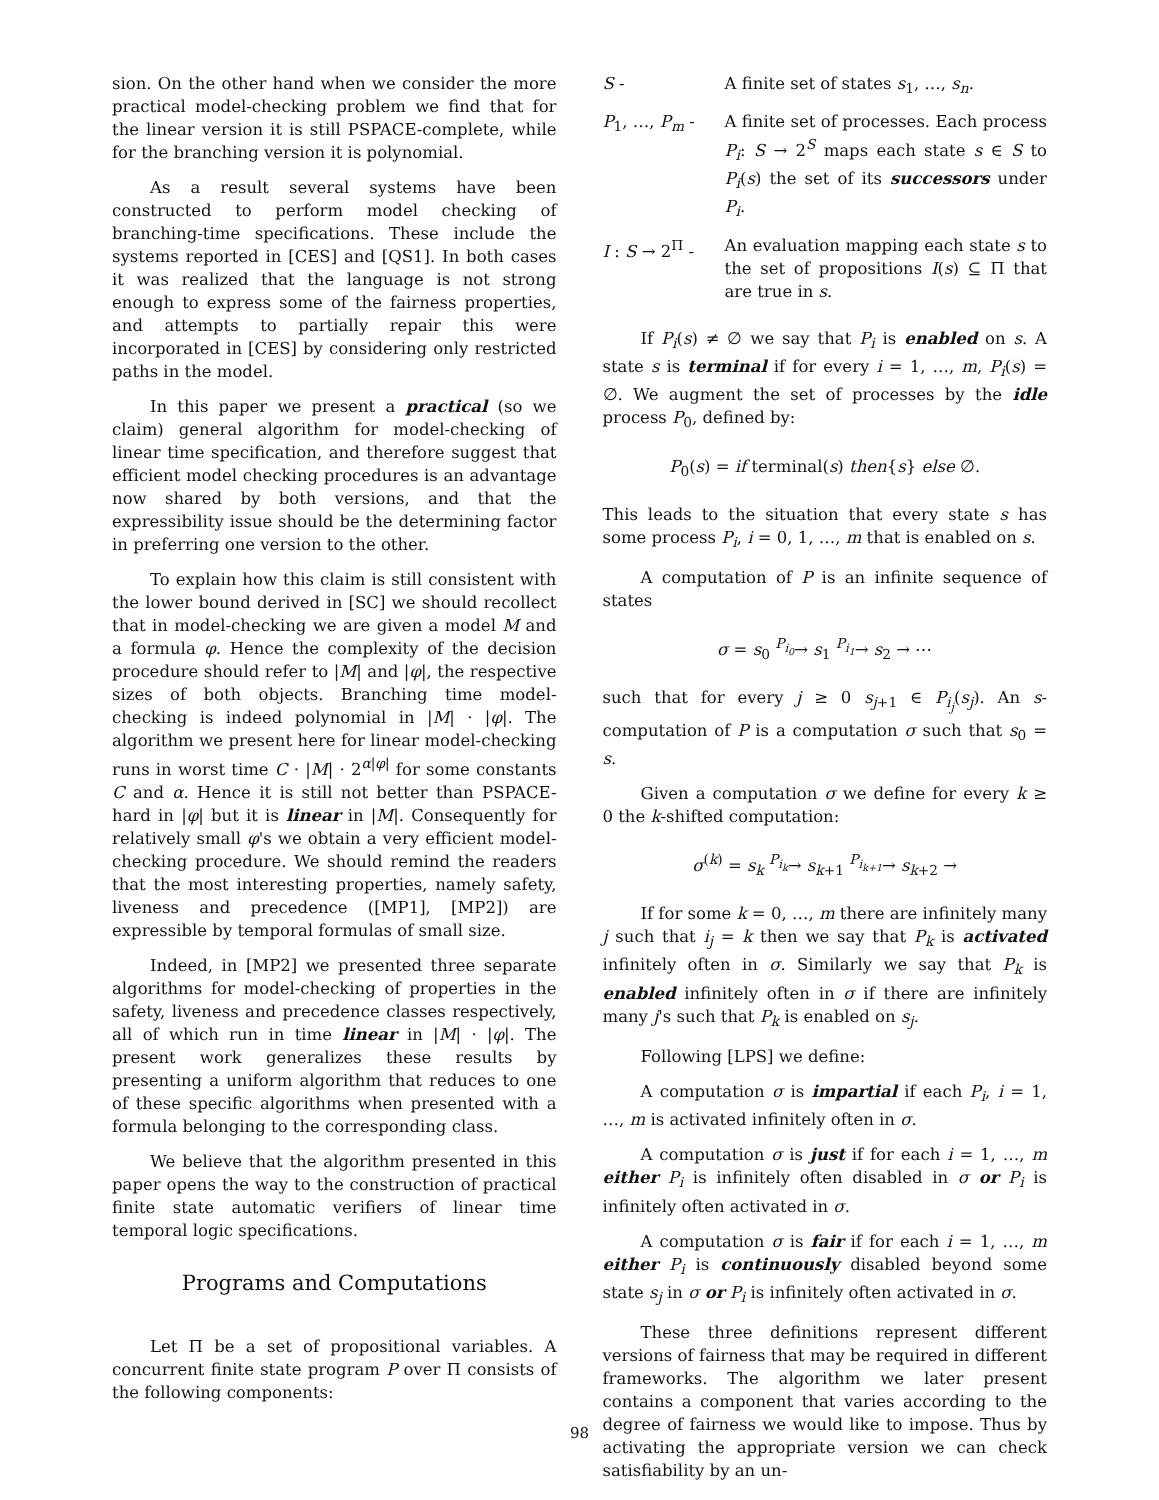sion. On the other hand when we consider the more practical model-checking problem we find that for the linear version it is still PSPACE-complete, while for the branching version it is polynomial.
As a result several systems have been constructed to perform model checking of branching-time specifications. These include the systems reported in [CES] and [QS1]. In both cases it was realized that the language is not strong enough to express some of the fairness properties, and attempts to partially repair this were incorporated in [CES] by considering only restricted paths in the model.
In this paper we present a practical (so we claim) general algorithm for model-checking of linear time specification, and therefore suggest that efficient model checking procedures is an advantage now shared by both versions, and that the expressibility issue should be the determining factor in preferring one version to the other.
To explain how this claim is still consistent with the lower bound derived in [SC] we should recollect that in model-checking we are given a model M and a formula φ. Hence the complexity of the decision procedure should refer to |M| and |φ|, the respective sizes of both objects. Branching time model-checking is indeed polynomial in |M| · |φ|. The algorithm we present here for linear model-checking runs in worst time C · |M| · 2<sup>α|φ|</sup> for some constants C and α. Hence it is still not better than PSPACE-hard in |φ| but it is linear in |M|. Consequently for relatively small φ's we obtain a very efficient model-checking procedure. We should remind the readers that the most interesting properties, namely safety, liveness and precedence ([MP1], [MP2]) are expressible by temporal formulas of small size.
Indeed, in [MP2] we presented three separate algorithms for model-checking of properties in the safety, liveness and precedence classes respectively, all of which run in time linear in |M| · |φ|. The present work generalizes these results by presenting a uniform algorithm that reduces to one of these specific algorithms when presented with a formula belonging to the corresponding class.
We believe that the algorithm presented in this paper opens the way to the construction of practical finite state automatic verifiers of linear time temporal logic specifications.
Programs and Computations
Let Π be a set of propositional variables. A concurrent finite state program P over Π consists of the following components:
S - A finite set of states s<sub>1</sub>, …, s<sub>n</sub>.
P<sub>1</sub>, …, P<sub>m</sub> - A finite set of processes. Each process P<sub>i</sub>: S → 2<sup>S</sup> maps each state s ∈ S to P<sub>i</sub>(s) the set of its successors under P<sub>i</sub>.
I : S → 2<sup>Π</sup> - An evaluation mapping each state s to the set of propositions I(s) ⊆ Π that are true in s.
If P<sub>i</sub>(s) ≠ ∅ we say that P<sub>i</sub> is enabled on s. A state s is terminal if for every i = 1, …, m, P<sub>i</sub>(s) = ∅. We augment the set of processes by the idle process P<sub>0</sub>, defined by:
P<sub>0</sub>(s) = if terminal(s) then{s} else ∅.
This leads to the situation that every state s has some process P<sub>i</sub>, i = 0, 1, …, m that is enabled on s.
A computation of P is an infinite sequence of states
σ = s<sub>0</sub> <sup>P<sub>i<sub>0</sub></sub></sup>→ s<sub>1</sub> <sup>P<sub>i<sub>1</sub></sub></sup>→ s<sub>2</sub> → ⋯
such that for every j ≥ 0 s<sub>j+1</sub> ∈ P<sub>i<sub>j</sub></sub>(s<sub>j</sub>). An s-computation of P is a computation σ such that s<sub>0</sub> = s.
Given a computation σ we define for every k ≥ 0 the k-shifted computation:
σ<sup>(k)</sup> = s<sub>k</sub> <sup>P<sub>i<sub>k</sub></sub></sup>→ s<sub>k+1</sub> <sup>P<sub>i<sub>k+1</sub></sub></sup>→ s<sub>k+2</sub> →
If for some k = 0, …, m there are infinitely many j such that i<sub>j</sub> = k then we say that P<sub>k</sub> is activated infinitely often in σ. Similarly we say that P<sub>k</sub> is enabled infinitely often in σ if there are infinitely many j's such that P<sub>k</sub> is enabled on s<sub>j</sub>.
Following [LPS] we define:
A computation σ is impartial if each P<sub>i</sub>, i = 1, …, m is activated infinitely often in σ.
A computation σ is just if for each i = 1, …, m either P<sub>i</sub> is infinitely often disabled in σ or P<sub>i</sub> is infinitely often activated in σ.
A computation σ is fair if for each i = 1, …, m either P<sub>i</sub> is continuously disabled beyond some state s<sub>j</sub> in σ or P<sub>i</sub> is infinitely often activated in σ.
These three definitions represent different versions of fairness that may be required in different frameworks. The algorithm we later present contains a component that varies according to the degree of fairness we would like to impose. Thus by activating the appropriate version we can check satisfiability by an un-
98